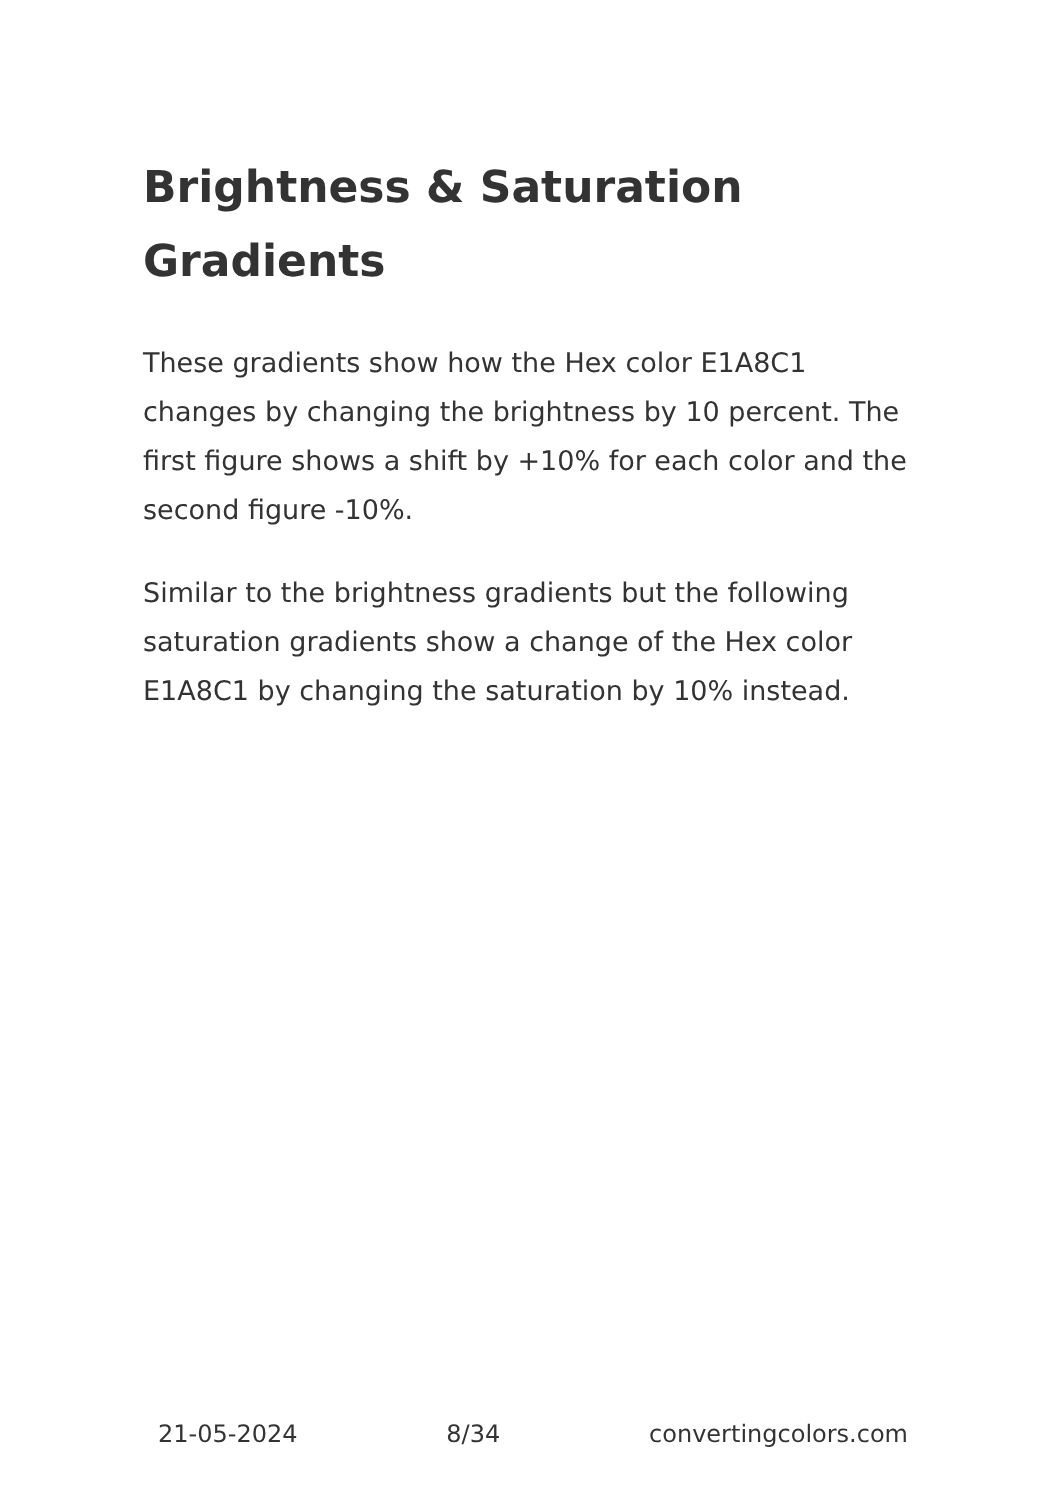Brightness & Saturation Gradients
These gradients show how the Hex color E1A8C1 changes by changing the brightness by 10 percent. The first figure shows a shift by +10% for each color and the second figure -10%.
Similar to the brightness gradients but the following saturation gradients show a change of the Hex color E1A8C1 by changing the saturation by 10% instead.
21-05-2024 8/34 convertingcolors.com